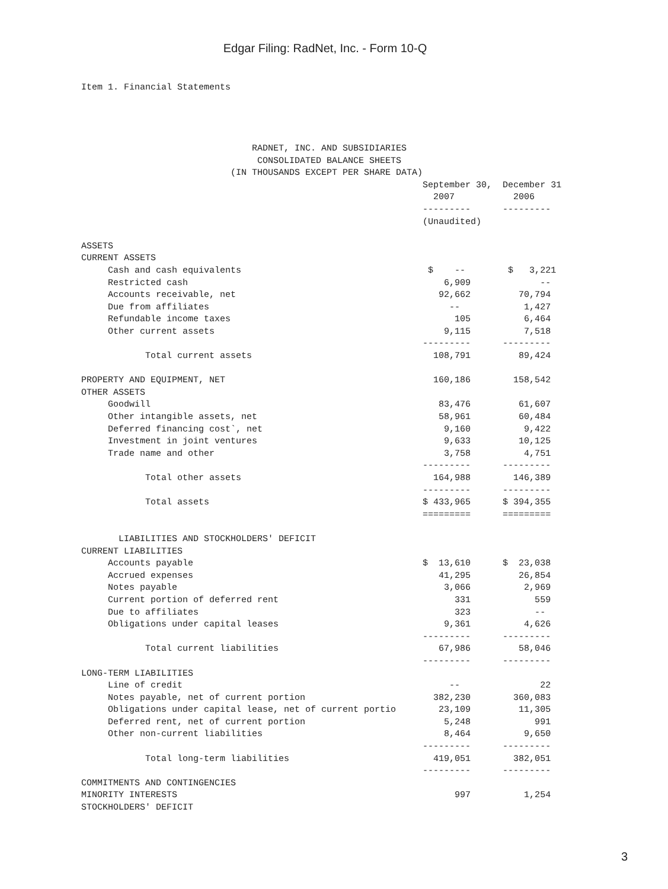Edgar Filing: RadNet, Inc. - Form 10-Q
Item 1. Financial Statements




                                RADNET, INC. AND SUBSIDIARIES
                                 CONSOLIDATED BALANCE SHEETS
                            (IN THOUSANDS EXCEPT PER SHARE DATA)
                                                                September 30,  December 31
                                                                  2007           2006
                                                                ---------      ---------
                                                                (Unaudited)

ASSETS
CURRENT ASSETS
     Cash and cash equivalents                                   $    --        $   3,221
     Restricted cash                                                6,909             --
     Accounts receivable, net                                      92,662         70,794
     Due from affiliates                                             --            1,427
     Refundable income taxes                                          105          6,464
     Other current assets                                           9,115          7,518
                                                                ---------      ---------
            Total current assets                                  108,791         89,424

PROPERTY AND EQUIPMENT, NET                                       160,186        158,542
OTHER ASSETS
     Goodwill                                                      83,476         61,607
     Other intangible assets, net                                  58,961         60,484
     Deferred financing cost`, net                                  9,160          9,422
     Investment in joint ventures                                   9,633         10,125
     Trade name and other                                           3,758          4,751
                                                                ---------      ---------
            Total other assets                                    164,988        146,389
                                                                ---------      ---------
            Total assets                                        $ 433,965      $ 394,355
                                                                =========      =========

       LIABILITIES AND STOCKHOLDERS' DEFICIT
CURRENT LIABILITIES
     Accounts payable                                           $  13,610      $  23,038
     Accrued expenses                                              41,295         26,854
     Notes payable                                                  3,066          2,969
     Current portion of deferred rent                                 331            559
     Due to affiliates                                                323            --
     Obligations under capital leases                               9,361          4,626
                                                                ---------      ---------
            Total current liabilities                              67,986         58,046
                                                                ---------      ---------
LONG-TERM LIABILITIES
     Line of credit                                                  --               22
     Notes payable, net of current portion                        382,230        360,083
     Obligations under capital lease, net of current portio        23,109         11,305
     Deferred rent, net of current portion                          5,248            991
     Other non-current liabilities                                  8,464          9,650
                                                                ---------      ---------
            Total long-term liabilities                           419,051        382,051
                                                                ---------      ---------
COMMITMENTS AND CONTINGENCIES
MINORITY INTERESTS                                                    997          1,254
STOCKHOLDERS' DEFICIT
3